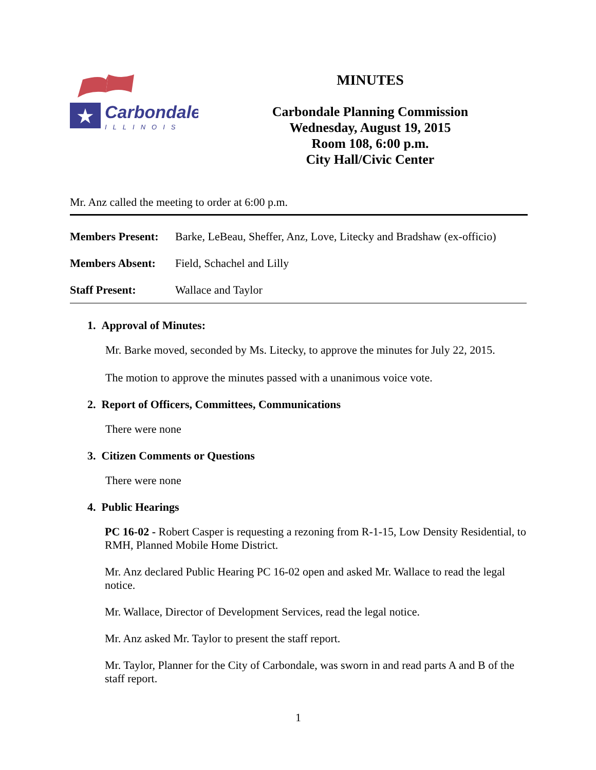★
Carbondale
ILLINOIS
MINUTES
Carbondale Planning Commission
Wednesday, August 19, 2015
Room 108, 6:00 p.m.
City Hall/Civic Center
Mr. Anz called the meeting to order at 6:00 p.m.
Members Present: Barke, LeBeau, Sheffer, Anz, Love, Litecky and Bradshaw (ex-officio)
Members Absent: Field, Schachel and Lilly
Staff Present: Wallace and Taylor
1. Approval of Minutes:
Mr. Barke moved, seconded by Ms. Litecky, to approve the minutes for July 22, 2015.
The motion to approve the minutes passed with a unanimous voice vote.
2. Report of Officers, Committees, Communications
There were none
3. Citizen Comments or Questions
There were none
4. Public Hearings
PC 16-02 - Robert Casper is requesting a rezoning from R-1-15, Low Density Residential, to RMH, Planned Mobile Home District.
Mr. Anz declared Public Hearing PC 16-02 open and asked Mr. Wallace to read the legal notice.
Mr. Wallace, Director of Development Services, read the legal notice.
Mr. Anz asked Mr. Taylor to present the staff report.
Mr. Taylor, Planner for the City of Carbondale, was sworn in and read parts A and B of the staff report.
1